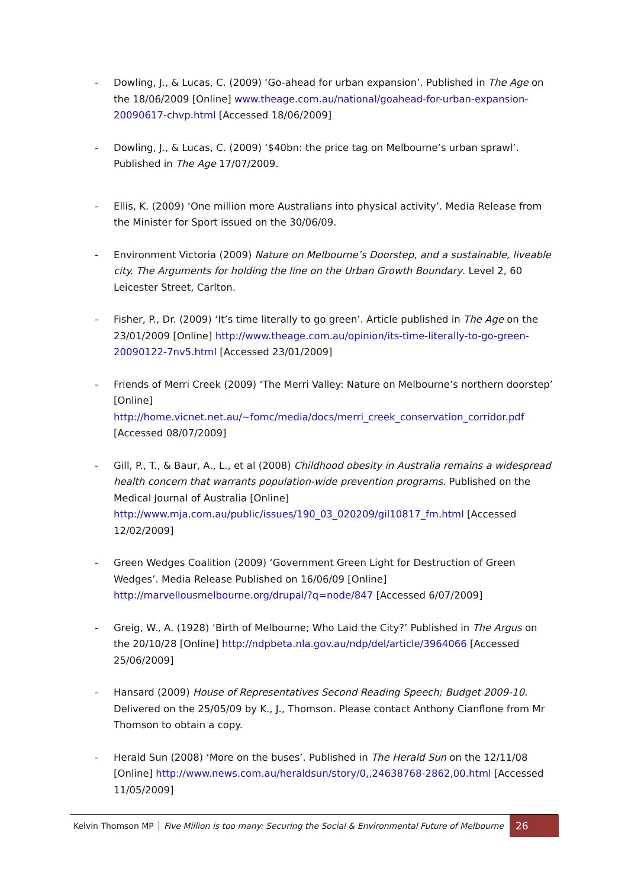- Dowling, J., & Lucas, C. (2009) ‘Go-ahead for urban expansion’. Published in The Age on the 18/06/2009 [Online] www.theage.com.au/national/goahead-for-urban-expansion-20090617-chvp.html [Accessed 18/06/2009]
- Dowling, J., & Lucas, C. (2009) ‘$40bn: the price tag on Melbourne’s urban sprawl’. Published in The Age 17/07/2009.
- Ellis, K. (2009) ‘One million more Australians into physical activity’. Media Release from the Minister for Sport issued on the 30/06/09.
- Environment Victoria (2009) Nature on Melbourne’s Doorstep, and a sustainable, liveable city. The Arguments for holding the line on the Urban Growth Boundary. Level 2, 60 Leicester Street, Carlton.
- Fisher, P., Dr. (2009) ‘It’s time literally to go green’. Article published in The Age on the 23/01/2009 [Online] http://www.theage.com.au/opinion/its-time-literally-to-go-green-20090122-7nv5.html [Accessed 23/01/2009]
- Friends of Merri Creek (2009) ‘The Merri Valley: Nature on Melbourne’s northern doorstep’ [Online] http://home.vicnet.net.au/~fomc/media/docs/merri_creek_conservation_corridor.pdf [Accessed 08/07/2009]
- Gill, P., T., & Baur, A., L., et al (2008) Childhood obesity in Australia remains a widespread health concern that warrants population-wide prevention programs. Published on the Medical Journal of Australia [Online] http://www.mja.com.au/public/issues/190_03_020209/gil10817_fm.html [Accessed 12/02/2009]
- Green Wedges Coalition (2009) ‘Government Green Light for Destruction of Green Wedges’. Media Release Published on 16/06/09 [Online] http://marvellousmelbourne.org/drupal/?q=node/847 [Accessed 6/07/2009]
- Greig, W., A. (1928) ‘Birth of Melbourne; Who Laid the City?’ Published in The Argus on the 20/10/28 [Online] http://ndpbeta.nla.gov.au/ndp/del/article/3964066 [Accessed 25/06/2009]
- Hansard (2009) House of Representatives Second Reading Speech; Budget 2009-10. Delivered on the 25/05/09 by K., J., Thomson. Please contact Anthony Cianflone from Mr Thomson to obtain a copy.
- Herald Sun (2008) ‘More on the buses’. Published in The Herald Sun on the 12/11/08 [Online] http://www.news.com.au/heraldsun/story/0,,24638768-2862,00.html [Accessed 11/05/2009]
Kelvin Thomson MP │ Five Million is too many: Securing the Social & Environmental Future of Melbourne 26